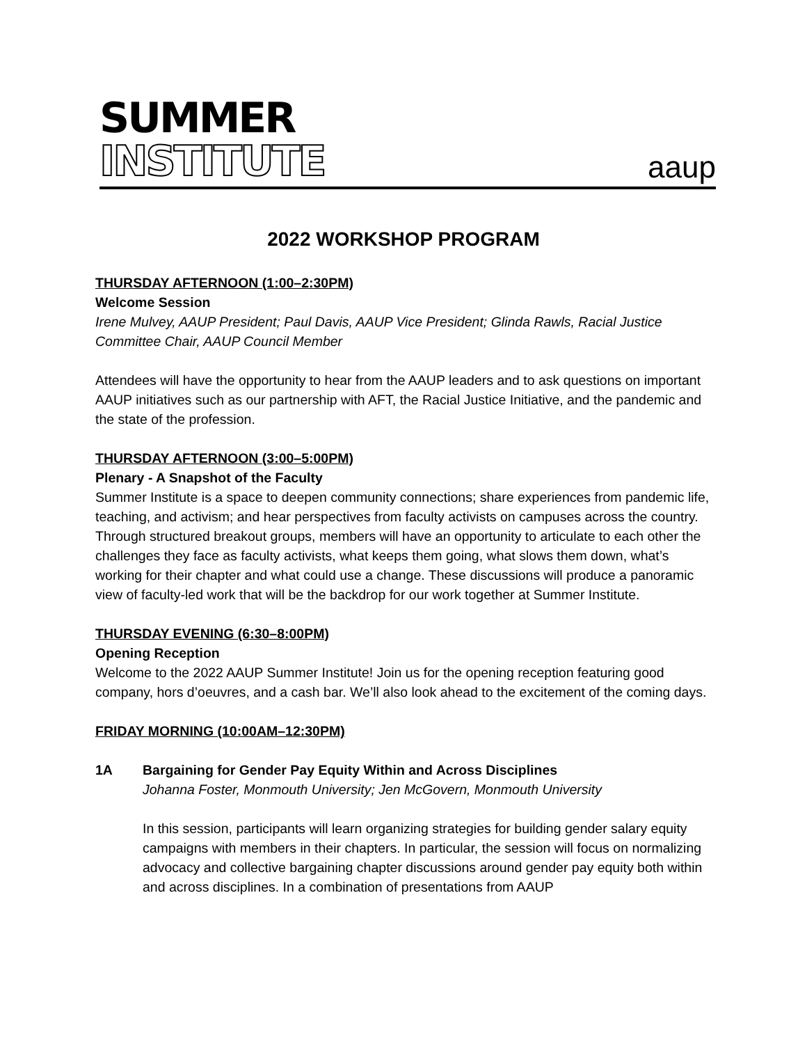SUMMER
INSTITUTE
aaup
2022 WORKSHOP PROGRAM
THURSDAY AFTERNOON (1:00–2:30PM)
Welcome Session
Irene Mulvey, AAUP President; Paul Davis, AAUP Vice President; Glinda Rawls, Racial Justice Committee Chair, AAUP Council Member
Attendees will have the opportunity to hear from the AAUP leaders and to ask questions on important AAUP initiatives such as our partnership with AFT, the Racial Justice Initiative, and the pandemic and the state of the profession.
THURSDAY AFTERNOON (3:00–5:00PM)
Plenary - A Snapshot of the Faculty
Summer Institute is a space to deepen community connections; share experiences from pandemic life, teaching, and activism; and hear perspectives from faculty activists on campuses across the country. Through structured breakout groups, members will have an opportunity to articulate to each other the challenges they face as faculty activists, what keeps them going, what slows them down, what’s working for their chapter and what could use a change. These discussions will produce a panoramic view of faculty-led work that will be the backdrop for our work together at Summer Institute.
THURSDAY EVENING (6:30–8:00PM)
Opening Reception
Welcome to the 2022 AAUP Summer Institute! Join us for the opening reception featuring good company, hors d’oeuvres, and a cash bar. We’ll also look ahead to the excitement of the coming days.
FRIDAY MORNING (10:00AM–12:30PM)
1A Bargaining for Gender Pay Equity Within and Across Disciplines
Johanna Foster, Monmouth University; Jen McGovern, Monmouth University
In this session, participants will learn organizing strategies for building gender salary equity campaigns with members in their chapters. In particular, the session will focus on normalizing advocacy and collective bargaining chapter discussions around gender pay equity both within and across disciplines. In a combination of presentations from AAUP